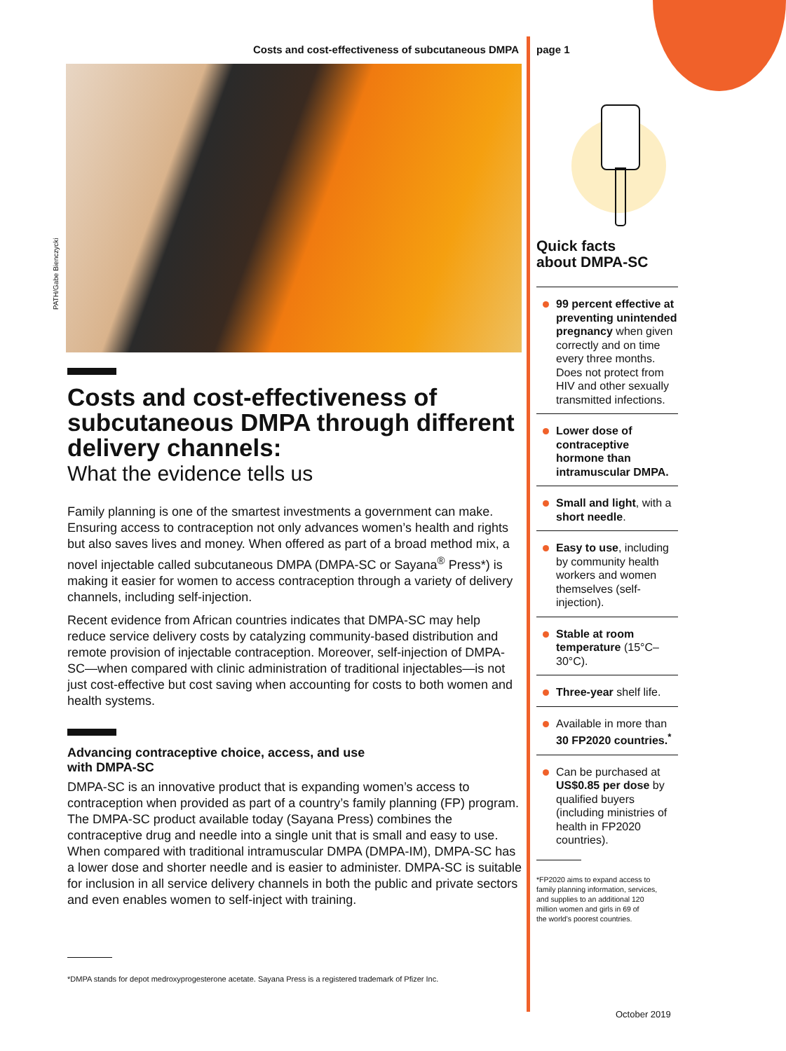Costs and cost-effectiveness of subcutaneous DMPA
PATH/Gabe Bienczycki
Costs and cost-effectiveness of subcutaneous DMPA through different delivery channels:
What the evidence tells us
Family planning is one of the smartest investments a government can make. Ensuring access to contraception not only advances women’s health and rights but also saves lives and money. When offered as part of a broad method mix, a novel injectable called subcutaneous DMPA (DMPA-SC or Sayana<sup>®</sup> Press*) is making it easier for women to access contraception through a variety of delivery channels, including self-injection.
Recent evidence from African countries indicates that DMPA-SC may help reduce service delivery costs by catalyzing community-based distribution and remote provision of injectable contraception. Moreover, self-injection of DMPA-SC—when compared with clinic administration of traditional injectables—is not just cost-effective but cost saving when accounting for costs to both women and health systems.
Advancing contraceptive choice, access, and use
with DMPA-SC
DMPA-SC is an innovative product that is expanding women’s access to contraception when provided as part of a country’s family planning (FP) program. The DMPA-SC product available today (Sayana Press) combines the contraceptive drug and needle into a single unit that is small and easy to use. When compared with traditional intramuscular DMPA (DMPA-IM), DMPA-SC has a lower dose and shorter needle and is easier to administer. DMPA-SC is suitable for inclusion in all service delivery channels in both the public and private sectors and even enables women to self-inject with training.
*DMPA stands for depot medroxyprogesterone acetate. Sayana Press is a registered trademark of Pfizer Inc.
page 1
Quick facts
about DMPA-SC
99 percent effective at preventing unintended pregnancy when given correctly and on time every three months. Does not protect from HIV and other sexually transmitted infections.
Lower dose of contraceptive hormone than intramuscular DMPA.
Small and light, with a short needle.
Easy to use, including by community health workers and women themselves (self-injection).
Stable at room temperature (15°C–30°C).
Three-year shelf life.
Available in more than 30 FP2020 countries.<sup>*</sup>
Can be purchased at US$0.85 per dose by qualified buyers (including ministries of health in FP2020 countries).
*FP2020 aims to expand access to
family planning information, services,
and supplies to an additional 120
million women and girls in 69 of
the world’s poorest countries.
October 2019